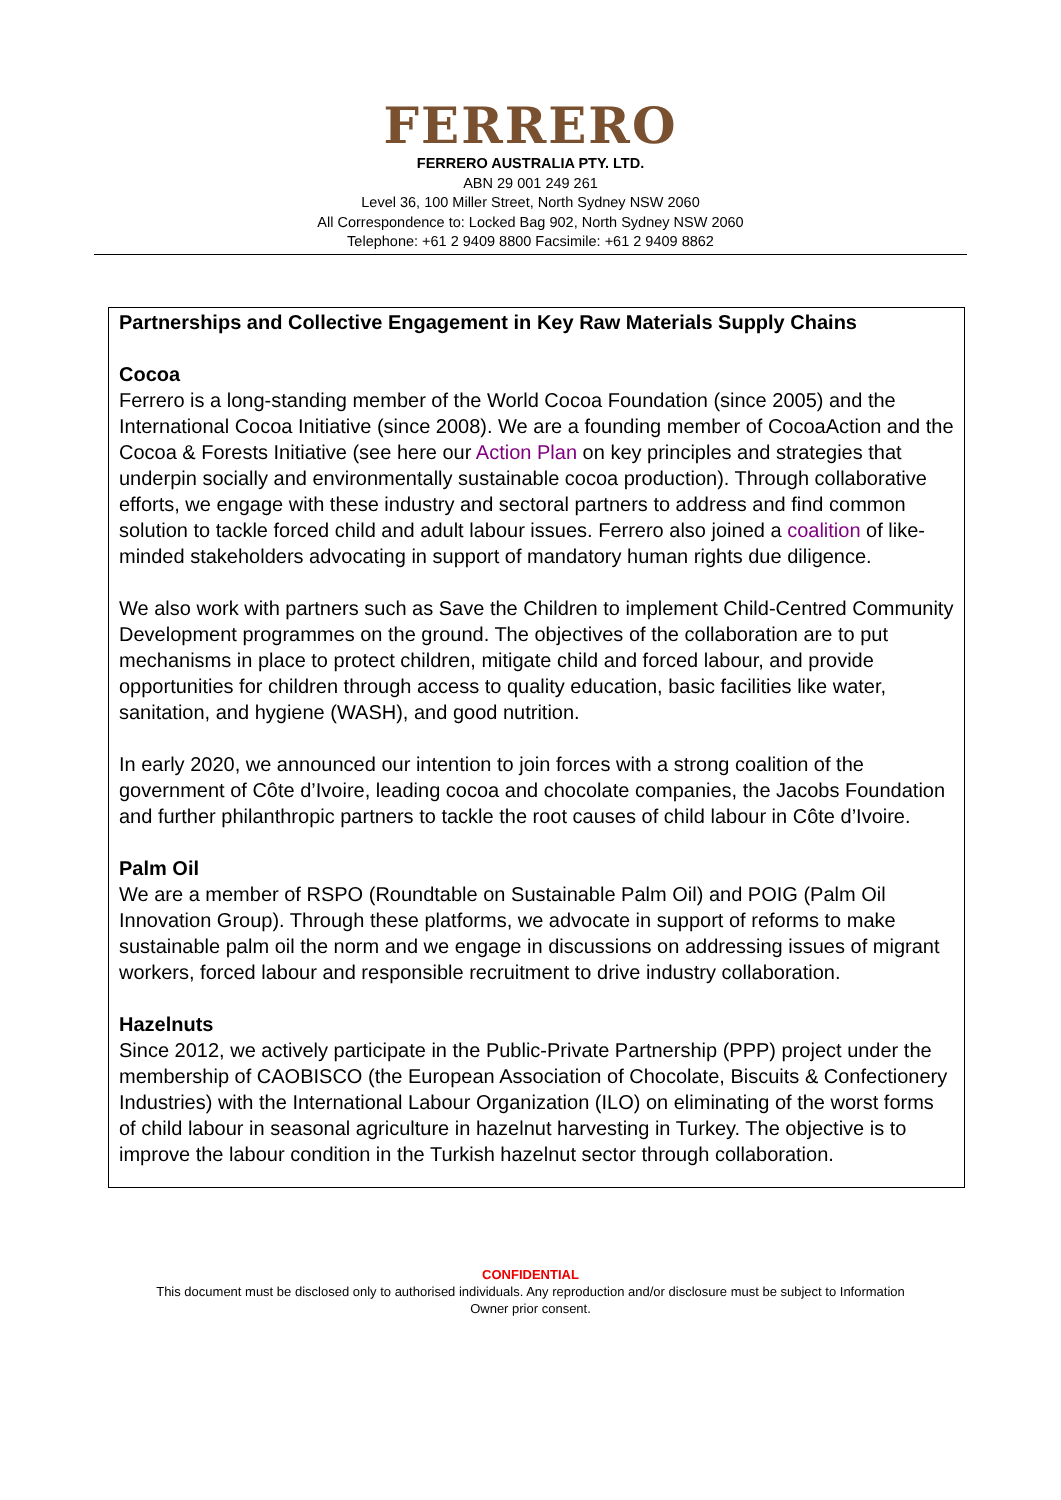FERRERO
FERRERO AUSTRALIA PTY. LTD.
ABN 29 001 249 261
Level 36, 100 Miller Street, North Sydney NSW 2060
All Correspondence to: Locked Bag 902, North Sydney NSW 2060
Telephone: +61 2 9409 8800 Facsimile: +61 2 9409 8862
Partnerships and Collective Engagement in Key Raw Materials Supply Chains
Cocoa
Ferrero is a long-standing member of the World Cocoa Foundation (since 2005) and the International Cocoa Initiative (since 2008). We are a founding member of CocoaAction and the Cocoa & Forests Initiative (see here our Action Plan on key principles and strategies that underpin socially and environmentally sustainable cocoa production). Through collaborative efforts, we engage with these industry and sectoral partners to address and find common solution to tackle forced child and adult labour issues. Ferrero also joined a coalition of like-minded stakeholders advocating in support of mandatory human rights due diligence.
We also work with partners such as Save the Children to implement Child-Centred Community Development programmes on the ground. The objectives of the collaboration are to put mechanisms in place to protect children, mitigate child and forced labour, and provide opportunities for children through access to quality education, basic facilities like water, sanitation, and hygiene (WASH), and good nutrition.
In early 2020, we announced our intention to join forces with a strong coalition of the government of Côte d’Ivoire, leading cocoa and chocolate companies, the Jacobs Foundation and further philanthropic partners to tackle the root causes of child labour in Côte d’Ivoire.
Palm Oil
We are a member of RSPO (Roundtable on Sustainable Palm Oil) and POIG (Palm Oil Innovation Group). Through these platforms, we advocate in support of reforms to make sustainable palm oil the norm and we engage in discussions on addressing issues of migrant workers, forced labour and responsible recruitment to drive industry collaboration.
Hazelnuts
Since 2012, we actively participate in the Public-Private Partnership (PPP) project under the membership of CAOBISCO (the European Association of Chocolate, Biscuits & Confectionery Industries) with the International Labour Organization (ILO) on eliminating of the worst forms of child labour in seasonal agriculture in hazelnut harvesting in Turkey. The objective is to improve the labour condition in the Turkish hazelnut sector through collaboration.
CONFIDENTIAL
This document must be disclosed only to authorised individuals. Any reproduction and/or disclosure must be subject to Information
Owner prior consent.